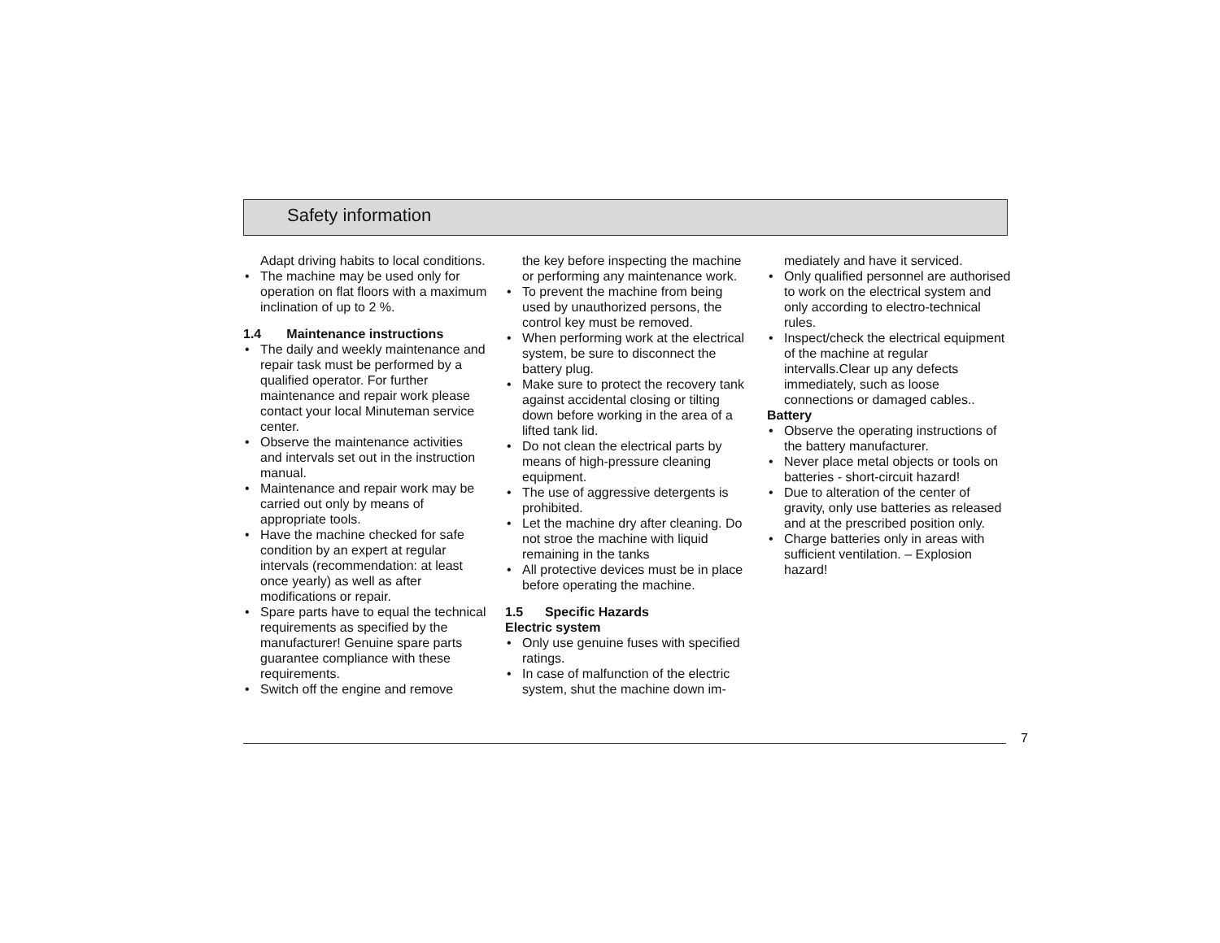Safety information
Adapt driving habits to local conditions.
• The machine may be used only for operation on flat floors with a maximum inclination of up to 2 %.
1.4 Maintenance instructions
• The daily and weekly maintenance and repair task must be performed by a qualified operator. For further maintenance and repair work please contact your local Minuteman service center.
• Observe the maintenance activities and intervals set out in the instruction manual.
• Maintenance and repair work may be carried out only by means of appropriate tools.
• Have the machine checked for safe condition by an expert at regular intervals (recommendation: at least once yearly) as well as after modifications or repair.
• Spare parts have to equal the technical requirements as specified by the manufacturer! Genuine spare parts guarantee compliance with these requirements.
• Switch off the engine and remove
the key before inspecting the machine or performing any maintenance work.
• To prevent the machine from being used by unauthorized persons, the control key must be removed.
• When performing work at the electrical system, be sure to disconnect the battery plug.
• Make sure to protect the recovery tank against accidental closing or tilting down before working in the area of a lifted tank lid.
• Do not clean the electrical parts by means of high-pressure cleaning equipment.
• The use of aggressive detergents is prohibited.
• Let the machine dry after cleaning. Do not stroe the machine with liquid remaining in the tanks
• All protective devices must be in place before operating the machine.
1.5 Specific Hazards
Electric system
• Only use genuine fuses with specified ratings.
• In case of malfunction of the electric system, shut the machine down im-
mediately and have it serviced.
• Only qualified personnel are authorised to work on the electrical system and only according to electro-technical rules.
• Inspect/check the electrical equipment of the machine at regular intervalls.Clear up any defects immediately, such as loose connections or damaged cables..
Battery
• Observe the operating instructions of the battery manufacturer.
• Never place metal objects or tools on batteries - short-circuit hazard!
• Due to alteration of the center of gravity, only use batteries as released and at the prescribed position only.
• Charge batteries only in areas with sufficient ventilation. – Explosion hazard!
7